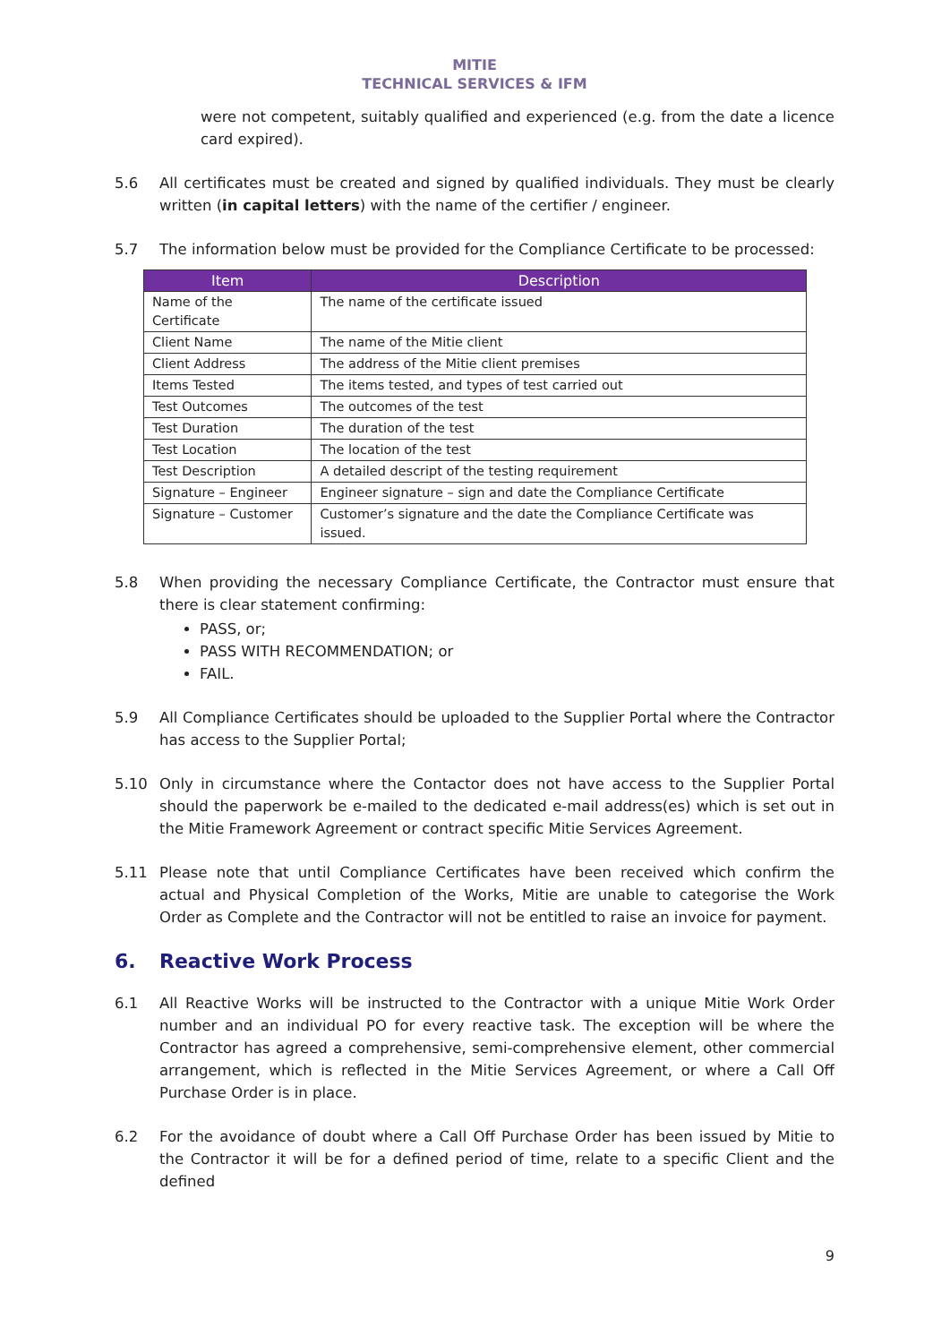MITIE
TECHNICAL SERVICES & IFM
were not competent, suitably qualified and experienced (e.g. from the date a licence card expired).
5.6 All certificates must be created and signed by qualified individuals. They must be clearly written (in capital letters) with the name of the certifier / engineer.
5.7 The information below must be provided for the Compliance Certificate to be processed:
| Item | Description |
| --- | --- |
| Name of the Certificate | The name of the certificate issued |
| Client Name | The name of the Mitie client |
| Client Address | The address of the Mitie client premises |
| Items Tested | The items tested, and types of test carried out |
| Test Outcomes | The outcomes of the test |
| Test Duration | The duration of the test |
| Test Location | The location of the test |
| Test Description | A detailed descript of the testing requirement |
| Signature – Engineer | Engineer signature – sign and date the Compliance Certificate |
| Signature – Customer | Customer’s signature and the date the Compliance Certificate was issued. |
5.8 When providing the necessary Compliance Certificate, the Contractor must ensure that there is clear statement confirming:
PASS, or;
PASS WITH RECOMMENDATION; or
FAIL.
5.9 All Compliance Certificates should be uploaded to the Supplier Portal where the Contractor has access to the Supplier Portal;
5.10 Only in circumstance where the Contactor does not have access to the Supplier Portal should the paperwork be e-mailed to the dedicated e-mail address(es) which is set out in the Mitie Framework Agreement or contract specific Mitie Services Agreement.
5.11 Please note that until Compliance Certificates have been received which confirm the actual and Physical Completion of the Works, Mitie are unable to categorise the Work Order as Complete and the Contractor will not be entitled to raise an invoice for payment.
6. Reactive Work Process
6.1 All Reactive Works will be instructed to the Contractor with a unique Mitie Work Order number and an individual PO for every reactive task. The exception will be where the Contractor has agreed a comprehensive, semi-comprehensive element, other commercial arrangement, which is reflected in the Mitie Services Agreement, or where a Call Off Purchase Order is in place.
6.2 For the avoidance of doubt where a Call Off Purchase Order has been issued by Mitie to the Contractor it will be for a defined period of time, relate to a specific Client and the defined
9